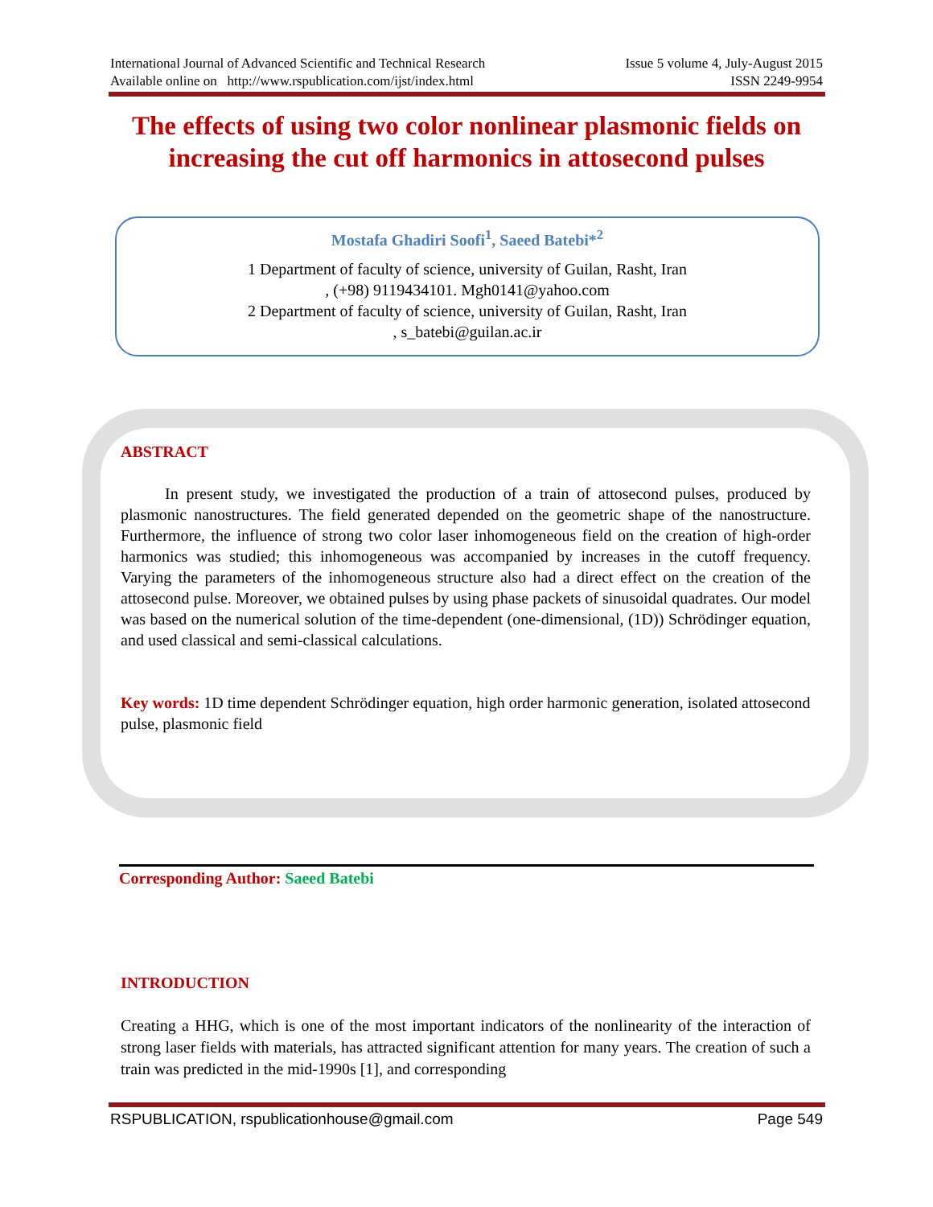International Journal of Advanced Scientific and Technical Research Issue 5 volume 4, July-August 2015
Available online on http://www.rspublication.com/ijst/index.html ISSN 2249-9954
The effects of using two color nonlinear plasmonic fields on increasing the cut off harmonics in attosecond pulses
Mostafa Ghadiri Soofi<sup>1</sup>, Saeed Batebi*<sup>2</sup>
1 Department of faculty of science, university of Guilan, Rasht, Iran
, (+98) 9119434101. Mgh0141@yahoo.com
2 Department of faculty of science, university of Guilan, Rasht, Iran
, s_batebi@guilan.ac.ir
ABSTRACT
In present study, we investigated the production of a train of attosecond pulses, produced by plasmonic nanostructures. The field generated depended on the geometric shape of the nanostructure. Furthermore, the influence of strong two color laser inhomogeneous field on the creation of high-order harmonics was studied; this inhomogeneous was accompanied by increases in the cutoff frequency. Varying the parameters of the inhomogeneous structure also had a direct effect on the creation of the attosecond pulse. Moreover, we obtained pulses by using phase packets of sinusoidal quadrates. Our model was based on the numerical solution of the time-dependent (one-dimensional, (1D)) Schrödinger equation, and used classical and semi-classical calculations.
Key words: 1D time dependent Schrödinger equation, high order harmonic generation, isolated attosecond pulse, plasmonic field
Corresponding Author: Saeed Batebi
INTRODUCTION
Creating a HHG, which is one of the most important indicators of the nonlinearity of the interaction of strong laser fields with materials, has attracted significant attention for many years. The creation of such a train was predicted in the mid-1990s [1], and corresponding
RSPUBLICATION, rspublicationhouse@gmail.com Page 549